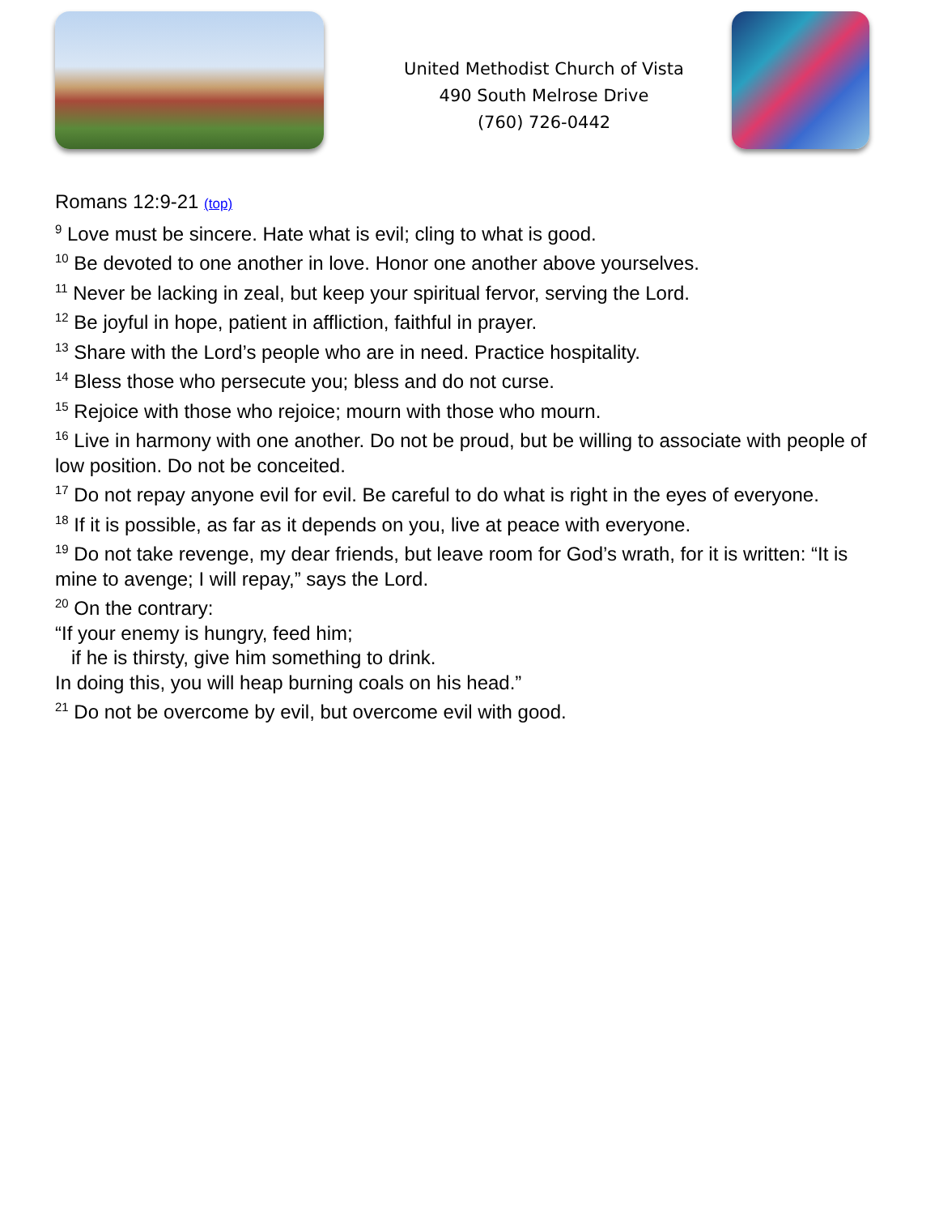United Methodist Church of Vista
490 South Melrose Drive
(760) 726-0442
Romans 12:9-21 (top)
<sup>9</sup> Love must be sincere. Hate what is evil; cling to what is good.
<sup>10</sup> Be devoted to one another in love. Honor one another above yourselves.
<sup>11</sup> Never be lacking in zeal, but keep your spiritual fervor, serving the Lord.
<sup>12</sup> Be joyful in hope, patient in affliction, faithful in prayer.
<sup>13</sup> Share with the Lord’s people who are in need. Practice hospitality.
<sup>14</sup> Bless those who persecute you; bless and do not curse.
<sup>15</sup> Rejoice with those who rejoice; mourn with those who mourn.
<sup>16</sup> Live in harmony with one another. Do not be proud, but be willing to associate with people of low position. Do not be conceited.
<sup>17</sup> Do not repay anyone evil for evil. Be careful to do what is right in the eyes of everyone.
<sup>18</sup> If it is possible, as far as it depends on you, live at peace with everyone.
<sup>19</sup> Do not take revenge, my dear friends, but leave room for God’s wrath, for it is written: “It is mine to avenge; I will repay,” says the Lord.
<sup>20</sup> On the contrary:
“If your enemy is hungry, feed him;
if he is thirsty, give him something to drink.
In doing this, you will heap burning coals on his head.”
<sup>21</sup> Do not be overcome by evil, but overcome evil with good.